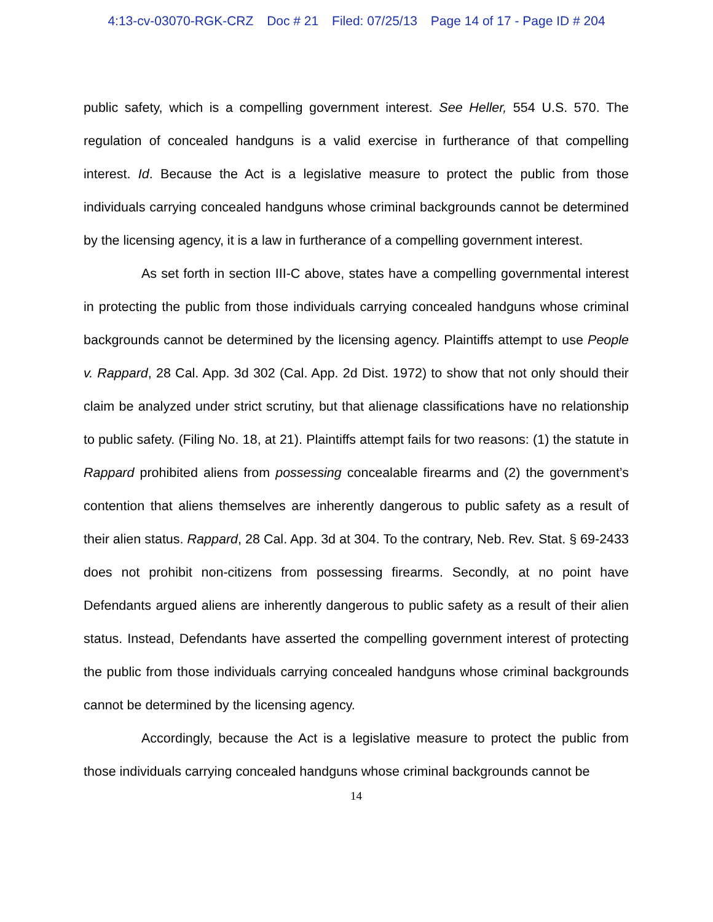4:13-cv-03070-RGK-CRZ Doc # 21 Filed: 07/25/13 Page 14 of 17 - Page ID # 204
public safety, which is a compelling government interest. See Heller, 554 U.S. 570. The regulation of concealed handguns is a valid exercise in furtherance of that compelling interest. Id. Because the Act is a legislative measure to protect the public from those individuals carrying concealed handguns whose criminal backgrounds cannot be determined by the licensing agency, it is a law in furtherance of a compelling government interest.
As set forth in section III-C above, states have a compelling governmental interest in protecting the public from those individuals carrying concealed handguns whose criminal backgrounds cannot be determined by the licensing agency. Plaintiffs attempt to use People v. Rappard, 28 Cal. App. 3d 302 (Cal. App. 2d Dist. 1972) to show that not only should their claim be analyzed under strict scrutiny, but that alienage classifications have no relationship to public safety. (Filing No. 18, at 21). Plaintiffs attempt fails for two reasons: (1) the statute in Rappard prohibited aliens from possessing concealable firearms and (2) the government’s contention that aliens themselves are inherently dangerous to public safety as a result of their alien status. Rappard, 28 Cal. App. 3d at 304. To the contrary, Neb. Rev. Stat. § 69-2433 does not prohibit non-citizens from possessing firearms. Secondly, at no point have Defendants argued aliens are inherently dangerous to public safety as a result of their alien status. Instead, Defendants have asserted the compelling government interest of protecting the public from those individuals carrying concealed handguns whose criminal backgrounds cannot be determined by the licensing agency.
Accordingly, because the Act is a legislative measure to protect the public from those individuals carrying concealed handguns whose criminal backgrounds cannot be
14